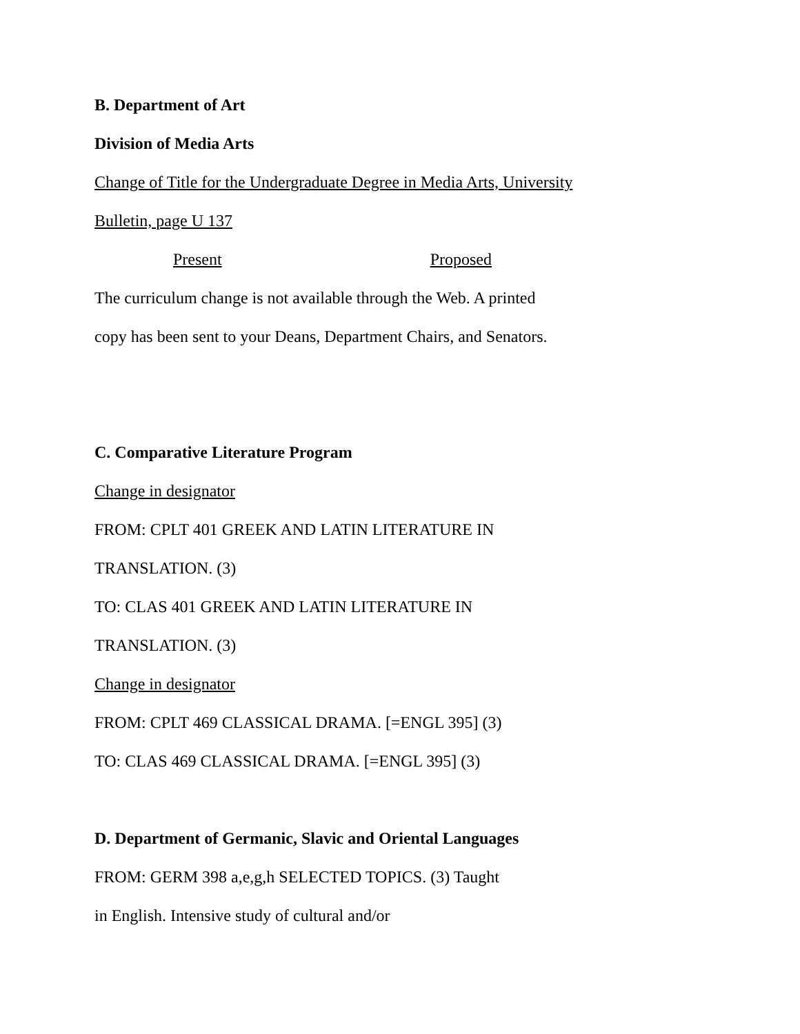B. Department of Art
Division of Media Arts
Change of Title for the Undergraduate Degree in Media Arts, University
Bulletin, page U 137
Present Proposed
The curriculum change is not available through the Web. A printed
copy has been sent to your Deans, Department Chairs, and Senators.
C. Comparative Literature Program
Change in designator
FROM: CPLT 401 GREEK AND LATIN LITERATURE IN
TRANSLATION. (3)
TO: CLAS 401 GREEK AND LATIN LITERATURE IN
TRANSLATION. (3)
Change in designator
FROM: CPLT 469 CLASSICAL DRAMA. [=ENGL 395] (3)
TO: CLAS 469 CLASSICAL DRAMA. [=ENGL 395] (3)
D. Department of Germanic, Slavic and Oriental Languages
FROM: GERM 398 a,e,g,h SELECTED TOPICS. (3) Taught
in English. Intensive study of cultural and/or